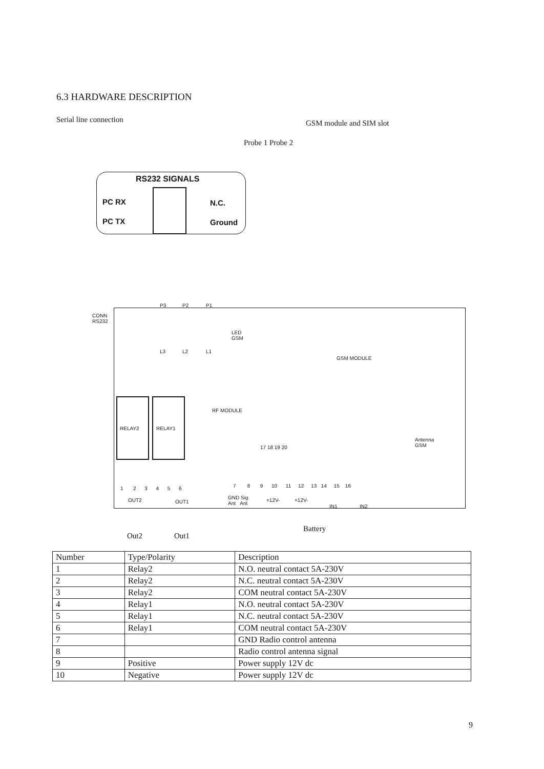6.3 HARDWARE DESCRIPTION
Serial line connection GSM module and SIM slot
Probe 1 Probe 2
RS232 SIGNALS
PC RX
PC TX
N.C.
Ground
CONN
RS232
P3 P2 P1
LED
GSM
L3 L2 L1
GSM MODULE
RF MODULE
RELAY2 RELAY1
17 18 19 20
Antenna
GSM
1 2 3 4 5 6
7 8 9 10 11 12 13 14 15 16
OUT2 OUT1
GND Sig
Ant Ant
+12V- +12V-
IN1 IN2
Battery
Out2 Out1
| Number | Type/Polarity | Description |
| --- | --- | --- |
| 1 | Relay2 | N.O. neutral contact 5A-230V |
| 2 | Relay2 | N.C. neutral contact 5A-230V |
| 3 | Relay2 | COM neutral contact 5A-230V |
| 4 | Relay1 | N.O. neutral contact 5A-230V |
| 5 | Relay1 | N.C. neutral contact 5A-230V |
| 6 | Relay1 | COM neutral contact 5A-230V |
| 7 | | GND Radio control antenna |
| 8 | | Radio control antenna signal |
| 9 | Positive | Power supply 12V dc |
| 10 | Negative | Power supply 12V dc |
9